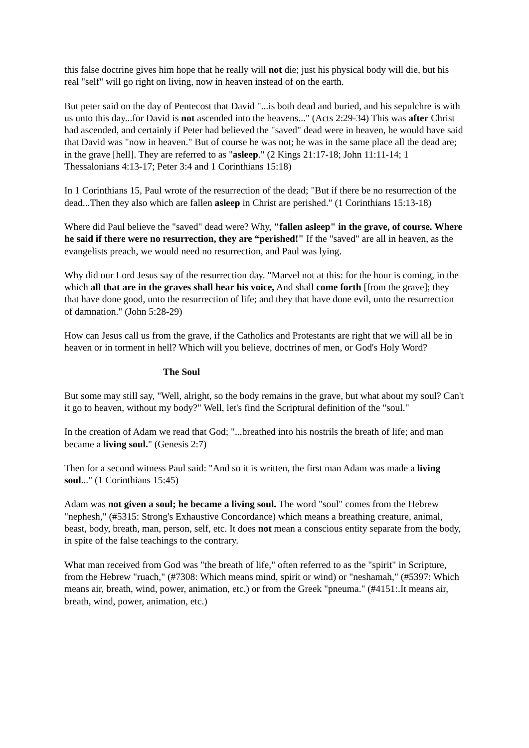this false doctrine gives him hope that he really will not die; just his physical body will die, but his real "self" will go right on living, now in heaven instead of on the earth.
But peter said on the day of Pentecost that David "...is both dead and buried, and his sepulchre is with us unto this day...for David is not ascended into the heavens..." (Acts 2:29-34) This was after Christ had ascended, and certainly if Peter had believed the "saved" dead were in heaven, he would have said that David was "now in heaven." But of course he was not; he was in the same place all the dead are; in the grave [hell]. They are referred to as "asleep." (2 Kings 21:17-18; John 11:11-14; 1 Thessalonians 4:13-17; Peter 3:4 and 1 Corinthians 15:18)
In 1 Corinthians 15, Paul wrote of the resurrection of the dead; "But if there be no resurrection of the dead...Then they also which are fallen asleep in Christ are perished." (1 Corinthians 15:13-18)
Where did Paul believe the "saved" dead were? Why, "fallen asleep" in the grave, of course. Where he said if there were no resurrection, they are “perished!" If the "saved" are all in heaven, as the evangelists preach, we would need no resurrection, and Paul was lying.
Why did our Lord Jesus say of the resurrection day. "Marvel not at this: for the hour is coming, in the which all that are in the graves shall hear his voice, And shall come forth [from the grave]; they that have done good, unto the resurrection of life; and they that have done evil, unto the resurrection of damnation." (John 5:28-29)
How can Jesus call us from the grave, if the Catholics and Protestants are right that we will all be in heaven or in torment in hell? Which will you believe, doctrines of men, or God's Holy Word?
The Soul
But some may still say, "Well, alright, so the body remains in the grave, but what about my soul? Can't it go to heaven, without my body?" Well, let's find the Scriptural definition of the "soul."
In the creation of Adam we read that God; "...breathed into his nostrils the breath of life; and man became a living soul." (Genesis 2:7)
Then for a second witness Paul said: "And so it is written, the first man Adam was made a living soul..." (1 Corinthians 15:45)
Adam was not given a soul; he became a living soul. The word "soul" comes from the Hebrew "nephesh," (#5315: Strong's Exhaustive Concordance) which means a breathing creature, animal, beast, body, breath, man, person, self, etc. It does not mean a conscious entity separate from the body, in spite of the false teachings to the contrary.
What man received from God was "the breath of life," often referred to as the "spirit" in Scripture, from the Hebrew "ruach," (#7308: Which means mind, spirit or wind) or "neshamah," (#5397: Which means air, breath, wind, power, animation, etc.) or from the Greek "pneuma." (#4151:.It means air, breath, wind, power, animation, etc.)